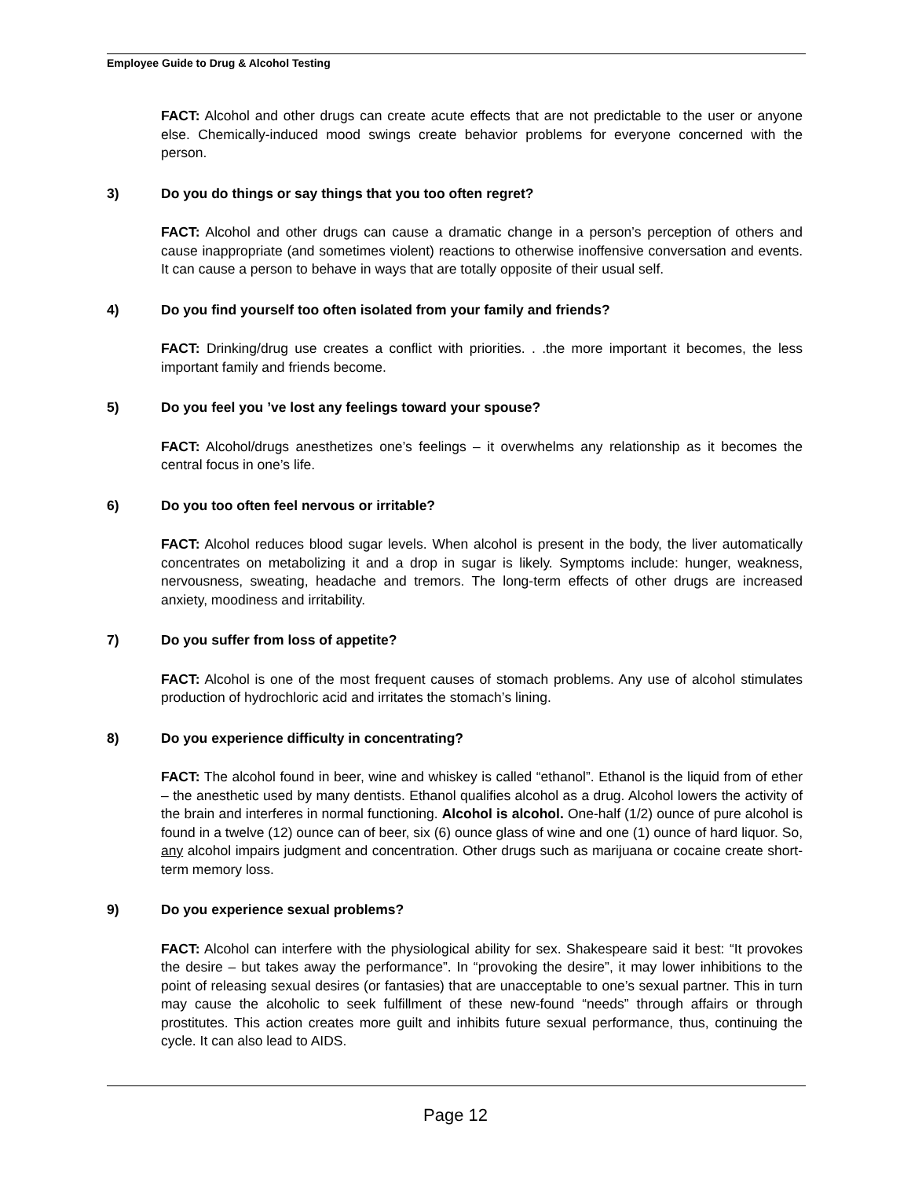Employee Guide to Drug & Alcohol Testing
FACT: Alcohol and other drugs can create acute effects that are not predictable to the user or anyone else. Chemically-induced mood swings create behavior problems for everyone concerned with the person.
3) Do you do things or say things that you too often regret?
FACT: Alcohol and other drugs can cause a dramatic change in a person’s perception of others and cause inappropriate (and sometimes violent) reactions to otherwise inoffensive conversation and events. It can cause a person to behave in ways that are totally opposite of their usual self.
4) Do you find yourself too often isolated from your family and friends?
FACT: Drinking/drug use creates a conflict with priorities. . .the more important it becomes, the less important family and friends become.
5) Do you feel you ’ve lost any feelings toward your spouse?
FACT: Alcohol/drugs anesthetizes one’s feelings – it overwhelms any relationship as it becomes the central focus in one’s life.
6) Do you too often feel nervous or irritable?
FACT: Alcohol reduces blood sugar levels. When alcohol is present in the body, the liver automatically concentrates on metabolizing it and a drop in sugar is likely. Symptoms include: hunger, weakness, nervousness, sweating, headache and tremors. The long-term effects of other drugs are increased anxiety, moodiness and irritability.
7) Do you suffer from loss of appetite?
FACT: Alcohol is one of the most frequent causes of stomach problems. Any use of alcohol stimulates production of hydrochloric acid and irritates the stomach’s lining.
8) Do you experience difficulty in concentrating?
FACT: The alcohol found in beer, wine and whiskey is called “ethanol”. Ethanol is the liquid from of ether – the anesthetic used by many dentists. Ethanol qualifies alcohol as a drug. Alcohol lowers the activity of the brain and interferes in normal functioning. Alcohol is alcohol. One-half (1/2) ounce of pure alcohol is found in a twelve (12) ounce can of beer, six (6) ounce glass of wine and one (1) ounce of hard liquor. So, any alcohol impairs judgment and concentration. Other drugs such as marijuana or cocaine create short-term memory loss.
9) Do you experience sexual problems?
FACT: Alcohol can interfere with the physiological ability for sex. Shakespeare said it best: “It provokes the desire – but takes away the performance”. In “provoking the desire”, it may lower inhibitions to the point of releasing sexual desires (or fantasies) that are unacceptable to one’s sexual partner. This in turn may cause the alcoholic to seek fulfillment of these new-found “needs” through affairs or through prostitutes. This action creates more guilt and inhibits future sexual performance, thus, continuing the cycle. It can also lead to AIDS.
Page 12